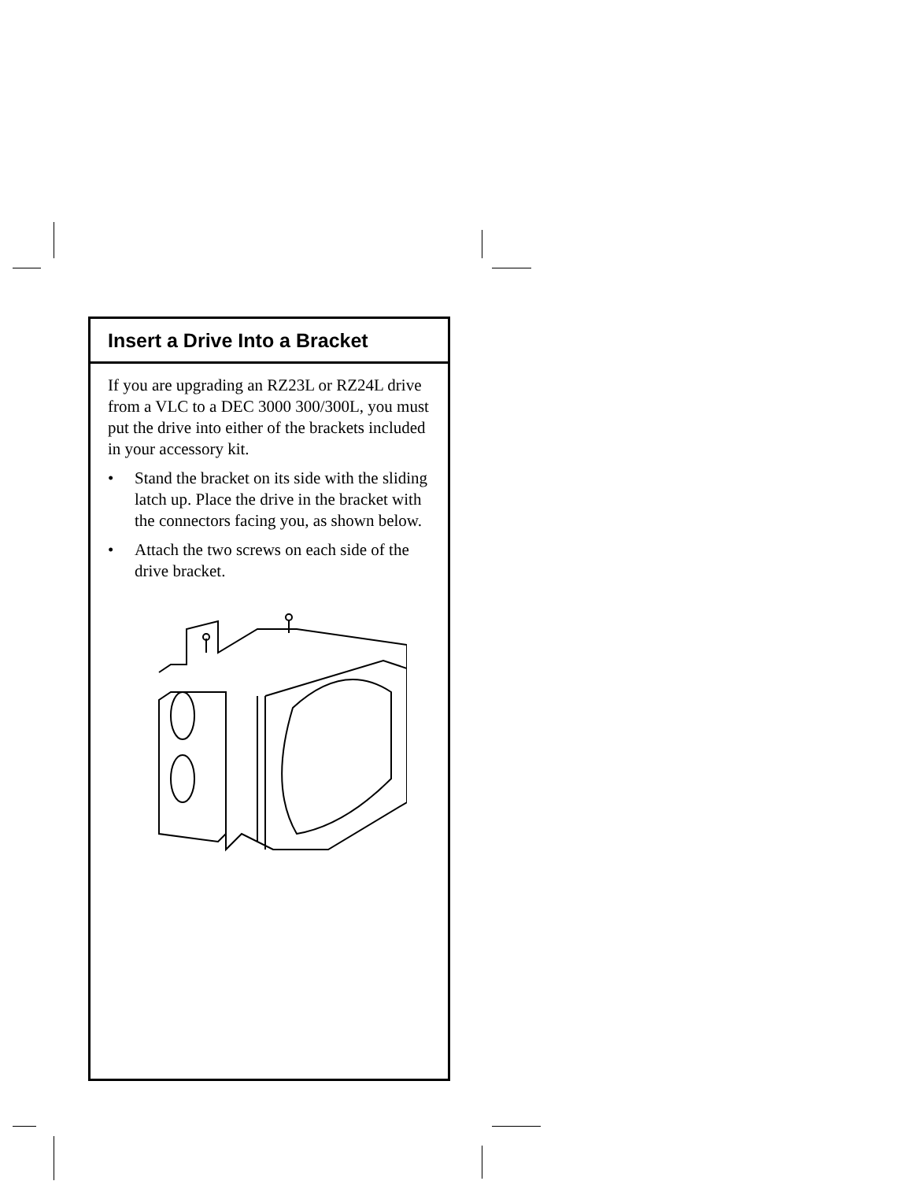Insert a Drive Into a Bracket
If you are upgrading an RZ23L or RZ24L drive from a VLC to a DEC 3000 300/300L, you must put the drive into either of the brackets included in your accessory kit.
• Stand the bracket on its side with the sliding latch up. Place the drive in the bracket with the connectors facing you, as shown below.
• Attach the two screws on each side of the drive bracket.